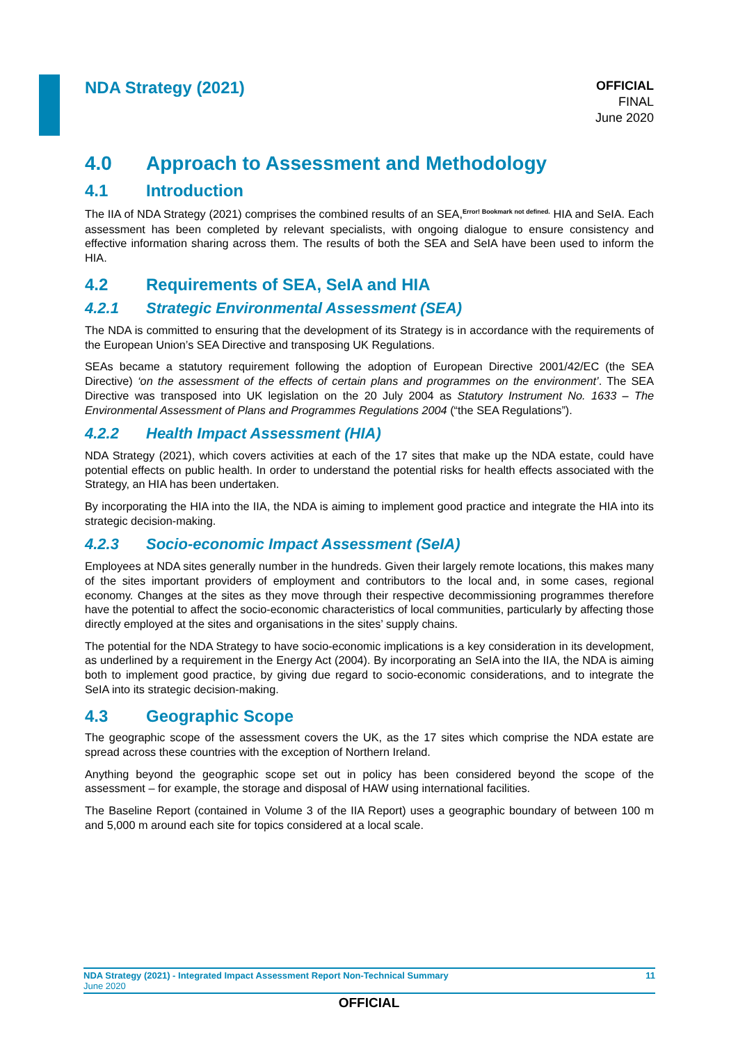NDA Strategy (2021)
OFFICIAL
FINAL
June 2020
4.0 Approach to Assessment and Methodology
4.1 Introduction
The IIA of NDA Strategy (2021) comprises the combined results of an SEA,<sup>Error! Bookmark not defined.</sup> HIA and SeIA. Each assessment has been completed by relevant specialists, with ongoing dialogue to ensure consistency and effective information sharing across them. The results of both the SEA and SeIA have been used to inform the HIA.
4.2 Requirements of SEA, SeIA and HIA
4.2.1 Strategic Environmental Assessment (SEA)
The NDA is committed to ensuring that the development of its Strategy is in accordance with the requirements of the European Union’s SEA Directive and transposing UK Regulations.
SEAs became a statutory requirement following the adoption of European Directive 2001/42/EC (the SEA Directive) ‘on the assessment of the effects of certain plans and programmes on the environment’. The SEA Directive was transposed into UK legislation on the 20 July 2004 as Statutory Instrument No. 1633 – The Environmental Assessment of Plans and Programmes Regulations 2004 (“the SEA Regulations”).
4.2.2 Health Impact Assessment (HIA)
NDA Strategy (2021), which covers activities at each of the 17 sites that make up the NDA estate, could have potential effects on public health. In order to understand the potential risks for health effects associated with the Strategy, an HIA has been undertaken.
By incorporating the HIA into the IIA, the NDA is aiming to implement good practice and integrate the HIA into its strategic decision-making.
4.2.3 Socio-economic Impact Assessment (SeIA)
Employees at NDA sites generally number in the hundreds. Given their largely remote locations, this makes many of the sites important providers of employment and contributors to the local and, in some cases, regional economy. Changes at the sites as they move through their respective decommissioning programmes therefore have the potential to affect the socio-economic characteristics of local communities, particularly by affecting those directly employed at the sites and organisations in the sites’ supply chains.
The potential for the NDA Strategy to have socio-economic implications is a key consideration in its development, as underlined by a requirement in the Energy Act (2004). By incorporating an SeIA into the IIA, the NDA is aiming both to implement good practice, by giving due regard to socio-economic considerations, and to integrate the SeIA into its strategic decision-making.
4.3 Geographic Scope
The geographic scope of the assessment covers the UK, as the 17 sites which comprise the NDA estate are spread across these countries with the exception of Northern Ireland.
Anything beyond the geographic scope set out in policy has been considered beyond the scope of the assessment – for example, the storage and disposal of HAW using international facilities.
The Baseline Report (contained in Volume 3 of the IIA Report) uses a geographic boundary of between 100 m and 5,000 m around each site for topics considered at a local scale.
NDA Strategy (2021) - Integrated Impact Assessment Report Non-Technical Summary 11
June 2020
OFFICIAL